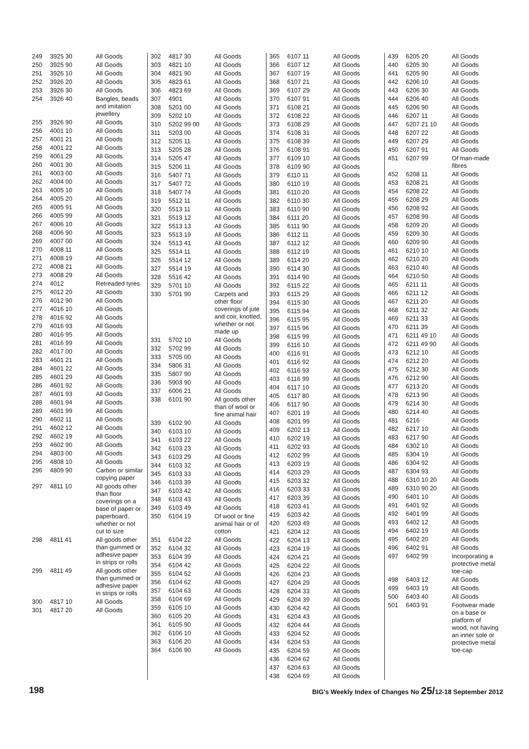| 249 | 3925 30 | All Goods |
| 250 | 3925 90 | All Goods |
| 251 | 3926 10 | All Goods |
| 252 | 3926 20 | All Goods |
| 253 | 3926 30 | All Goods |
| 254 | 3926 40 | Bangles, beads and imitation jewellery |
| 255 | 3926 90 | All Goods |
| 256 | 4001 10 | All Goods |
| 257 | 4001 21 | All Goods |
| 258 | 4001 22 | All Goods |
| 259 | 4001 29 | All Goods |
| 260 | 4001 30 | All Goods |
| 261 | 4003 00 | All Goods |
| 262 | 4004 00 | All Goods |
| 263 | 4005 10 | All Goods |
| 264 | 4005 20 | All Goods |
| 265 | 4005 91 | All Goods |
| 266 | 4005 99 | All Goods |
| 267 | 4006 10 | All Goods |
| 268 | 4006 90 | All Goods |
| 269 | 4007 00 | All Goods |
| 270 | 4008 11 | All Goods |
| 271 | 4008 19 | All Goods |
| 272 | 4008 21 | All Goods |
| 273 | 4008 29 | All Goods |
| 274 | 4012 | Retreaded tyres |
| 275 | 4012 20 | All Goods |
| 276 | 4012 90 | All Goods |
| 277 | 4016 10 | All Goods |
| 278 | 4016 92 | All Goods |
| 279 | 4016 93 | All Goods |
| 280 | 4016 95 | All Goods |
| 281 | 4016 99 | All Goods |
| 282 | 4017 00 | All Goods |
| 283 | 4601 21 | All Goods |
| 284 | 4601 22 | All Goods |
| 285 | 4601 29 | All Goods |
| 286 | 4601 92 | All Goods |
| 287 | 4601 93 | All Goods |
| 288 | 4601 94 | All Goods |
| 289 | 4601 99 | All Goods |
| 290 | 4602 11 | All Goods |
| 291 | 4602 12 | All Goods |
| 292 | 4602 19 | All Goods |
| 293 | 4602 90 | All Goods |
| 294 | 4803 00 | All Goods |
| 295 | 4808 10 | All Goods |
| 296 | 4809 90 | Carbon or similar copying paper |
| 297 | 4811 10 | All goods other than floor coverings on a base of paper or paperboard, whether or not cut to size |
| 298 | 4811 41 | All goods other than gummed or adhesive paper in strips or rolls |
| 299 | 4811 49 | All goods other than gummed or adhesive paper in strips or rolls |
| 300 | 4817 10 | All Goods |
| 301 | 4817 20 | All Goods |
| 302 | 4817 30 | All Goods |
| 303 | 4821 10 | All Goods |
| 304 | 4821 90 | All Goods |
| 305 | 4823 61 | All Goods |
| 306 | 4823 69 | All Goods |
| 307 | 4901 | All Goods |
| 308 | 5201 00 | All Goods |
| 309 | 5202 10 | All Goods |
| 310 | 5202 99 00 | All Goods |
| 311 | 5203 00 | All Goods |
| 312 | 5205 11 | All Goods |
| 313 | 5205 28 | All Goods |
| 314 | 5205 47 | All Goods |
| 315 | 5206 11 | All Goods |
| 316 | 5407 71 | All Goods |
| 317 | 5407 72 | All Goods |
| 318 | 5407 74 | All Goods |
| 319 | 5512 11 | All Goods |
| 320 | 5513 11 | All Goods |
| 321 | 5513 12 | All Goods |
| 322 | 5513 13 | All Goods |
| 323 | 5513 19 | All Goods |
| 324 | 5513 41 | All Goods |
| 325 | 5514 11 | All Goods |
| 326 | 5514 12 | All Goods |
| 327 | 5514 19 | All Goods |
| 328 | 5516 42 | All Goods |
| 329 | 5701 10 | All Goods |
| 330 | 5701 90 | Carpets and other floor coverings of jute and coir, knotted, whether or not made up |
| 331 | 5702 10 | All Goods |
| 332 | 5702 99 | All Goods |
| 333 | 5705 00 | All Goods |
| 334 | 5806 31 | All Goods |
| 335 | 5807 90 | All Goods |
| 336 | 5903 90 | All Goods |
| 337 | 6006 21 | All Goods |
| 338 | 6101 90 | All goods other than of wool or fine animal hair |
| 339 | 6102 90 | All Goods |
| 340 | 6103 10 | All Goods |
| 341 | 6103 22 | All Goods |
| 342 | 6103 23 | All Goods |
| 343 | 6103 29 | All Goods |
| 344 | 6103 32 | All Goods |
| 345 | 6103 33 | All Goods |
| 346 | 6103 39 | All Goods |
| 347 | 6103 42 | All Goods |
| 348 | 6103 43 | All Goods |
| 349 | 6103 49 | All Goods |
| 350 | 6104 19 | Of wool or fine animal hair or of cotton |
| 351 | 6104 22 | All Goods |
| 352 | 6104 32 | All Goods |
| 353 | 6104 39 | All Goods |
| 354 | 6104 42 | All Goods |
| 355 | 6104 52 | All Goods |
| 356 | 6104 62 | All Goods |
| 357 | 6104 63 | All Goods |
| 358 | 6104 69 | All Goods |
| 359 | 6105 10 | All Goods |
| 360 | 6105 20 | All Goods |
| 361 | 6105 90 | All Goods |
| 362 | 6106 10 | All Goods |
| 363 | 6106 20 | All Goods |
| 364 | 6106 90 | All Goods |
| 365 | 6107 11 | All Goods |
| 366 | 6107 12 | All Goods |
| 367 | 6107 19 | All Goods |
| 368 | 6107 21 | All Goods |
| 369 | 6107 29 | All Goods |
| 370 | 6107 91 | All Goods |
| 371 | 6108 21 | All Goods |
| 372 | 6108 22 | All Goods |
| 373 | 6108 29 | All Goods |
| 374 | 6108 31 | All Goods |
| 375 | 6108 39 | All Goods |
| 376 | 6108 91 | All Goods |
| 377 | 6109 10 | All Goods |
| 378 | 6109 90 | All Goods |
| 379 | 6110 11 | All Goods |
| 380 | 6110 19 | All Goods |
| 381 | 6110 20 | All Goods |
| 382 | 6110 30 | All Goods |
| 383 | 6110 90 | All Goods |
| 384 | 6111 20 | All Goods |
| 385 | 6111 90 | All Goods |
| 386 | 6112 11 | All Goods |
| 387 | 6112 12 | All Goods |
| 388 | 6112 19 | All Goods |
| 389 | 6114 20 | All Goods |
| 390 | 6114 30 | All Goods |
| 391 | 6114 90 | All Goods |
| 392 | 6115 22 | All Goods |
| 393 | 6115 29 | All Goods |
| 394 | 6115 30 | All Goods |
| 395 | 6115 94 | All Goods |
| 396 | 6115 95 | All Goods |
| 397 | 6115 96 | All Goods |
| 398 | 6115 99 | All Goods |
| 399 | 6116 10 | All Goods |
| 400 | 6116 91 | All Goods |
| 401 | 6116 92 | All Goods |
| 402 | 6116 93 | All Goods |
| 403 | 6116 99 | All Goods |
| 404 | 6117 10 | All Goods |
| 405 | 6117 80 | All Goods |
| 406 | 6117 90 | All Goods |
| 407 | 6201 19 | All Goods |
| 408 | 6201 99 | All Goods |
| 409 | 6202 13 | All Goods |
| 410 | 6202 19 | All Goods |
| 411 | 6202 93 | All Goods |
| 412 | 6202 99 | All Goods |
| 413 | 6203 19 | All Goods |
| 414 | 6203 29 | All Goods |
| 415 | 6203 32 | All Goods |
| 416 | 6203 33 | All Goods |
| 417 | 6203 39 | All Goods |
| 418 | 6203 41 | All Goods |
| 419 | 6203 42 | All Goods |
| 420 | 6203 49 | All Goods |
| 421 | 6204 12 | All Goods |
| 422 | 6204 13 | All Goods |
| 423 | 6204 19 | All Goods |
| 424 | 6204 21 | All Goods |
| 425 | 6204 22 | All Goods |
| 426 | 6204 23 | All Goods |
| 427 | 6204 29 | All Goods |
| 428 | 6204 33 | All Goods |
| 429 | 6204 39 | All Goods |
| 430 | 6204 42 | All Goods |
| 431 | 6204 43 | All Goods |
| 432 | 6204 44 | All Goods |
| 433 | 6204 52 | All Goods |
| 434 | 6204 53 | All Goods |
| 435 | 6204 59 | All Goods |
| 436 | 6204 62 | All Goods |
| 437 | 6204 63 | All Goods |
| 438 | 6204 69 | All Goods |
| 439 | 6205 20 | All Goods |
| 440 | 6205 30 | All Goods |
| 441 | 6205 90 | All Goods |
| 442 | 6206 10 | All Goods |
| 443 | 6206 30 | All Goods |
| 444 | 6206 40 | All Goods |
| 445 | 6206 90 | All Goods |
| 446 | 6207 11 | All Goods |
| 447 | 6207 21 10 | All Goods |
| 448 | 6207 22 | All Goods |
| 449 | 6207 29 | All Goods |
| 450 | 6207 91 | All Goods |
| 451 | 6207 99 | Of man-made fibres |
| 452 | 6208 11 | All Goods |
| 453 | 6208 21 | All Goods |
| 454 | 6208 22 | All Goods |
| 455 | 6208 29 | All Goods |
| 456 | 6208 92 | All Goods |
| 457 | 6208 99 | All Goods |
| 458 | 6209 20 | All Goods |
| 459 | 6209 30 | All Goods |
| 460 | 6209 90 | All Goods |
| 461 | 6210 10 | All Goods |
| 462 | 6210 20 | All Goods |
| 463 | 6210 40 | All Goods |
| 464 | 6210 50 | All Goods |
| 465 | 6211 11 | All Goods |
| 466 | 6211 12 | All Goods |
| 467 | 6211 20 | All Goods |
| 468 | 6211 32 | All Goods |
| 469 | 6211 33 | All Goods |
| 470 | 6211 39 | All Goods |
| 471 | 6211 49 10 | All Goods |
| 472 | 6211 49 90 | All Goods |
| 473 | 6212 10 | All Goods |
| 474 | 6212 20 | All Goods |
| 475 | 6212 30 | All Goods |
| 476 | 6212 90 | All Goods |
| 477 | 6213 20 | All Goods |
| 478 | 6213 90 | All Goods |
| 479 | 6214 30 | All Goods |
| 480 | 6214 40 | All Goods |
| 481 | 6216 | All Goods |
| 482 | 6217 10 | All Goods |
| 483 | 6217 90 | All Goods |
| 484 | 6302 10 | All Goods |
| 485 | 6304 19 | All Goods |
| 486 | 6304 92 | All Goods |
| 487 | 6304 93 | All Goods |
| 488 | 6310 10 20 | All Goods |
| 489 | 6310 90 20 | All Goods |
| 490 | 6401 10 | All Goods |
| 491 | 6401 92 | All Goods |
| 492 | 6401 99 | All Goods |
| 493 | 6402 12 | All Goods |
| 494 | 6402 19 | All Goods |
| 495 | 6402 20 | All Goods |
| 496 | 6402 91 | All Goods |
| 497 | 6402 99 | Incorporating a protective metal toe-cap |
| 498 | 6403 12 | All Goods |
| 499 | 6403 19 | All Goods |
| 500 | 6403 40 | All Goods |
| 501 | 6403 91 | Footwear made on a base or platform of wood, not having an inner sole or protective metal toe-cap |
198 BIG's Weekly Index of Changes No 25/12-18 September 2012